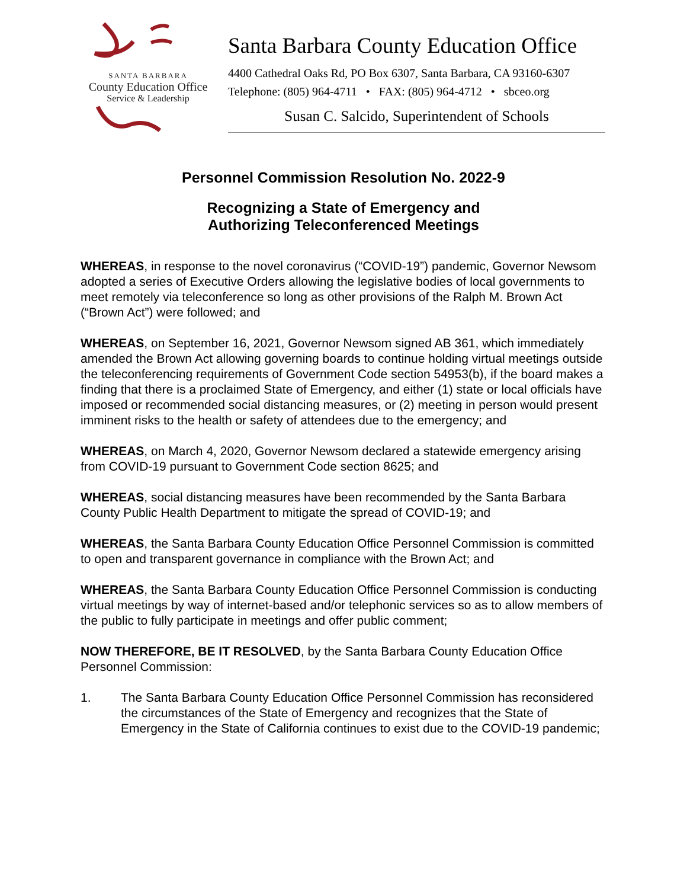SANTA BARBARA
County Education Office
Service & Leadership
Santa Barbara County Education Office
4400 Cathedral Oaks Rd, PO Box 6307, Santa Barbara, CA 93160-6307
Telephone: (805) 964-4711 • FAX: (805) 964-4712 • sbceo.org
Susan C. Salcido, Superintendent of Schools
Personnel Commission Resolution No. 2022-9
Recognizing a State of Emergency and
Authorizing Teleconferenced Meetings
WHEREAS, in response to the novel coronavirus (“COVID-19”) pandemic, Governor Newsom adopted a series of Executive Orders allowing the legislative bodies of local governments to meet remotely via teleconference so long as other provisions of the Ralph M. Brown Act (“Brown Act”) were followed; and
WHEREAS, on September 16, 2021, Governor Newsom signed AB 361, which immediately amended the Brown Act allowing governing boards to continue holding virtual meetings outside the teleconferencing requirements of Government Code section 54953(b), if the board makes a finding that there is a proclaimed State of Emergency, and either (1) state or local officials have imposed or recommended social distancing measures, or (2) meeting in person would present imminent risks to the health or safety of attendees due to the emergency; and
WHEREAS, on March 4, 2020, Governor Newsom declared a statewide emergency arising from COVID-19 pursuant to Government Code section 8625; and
WHEREAS, social distancing measures have been recommended by the Santa Barbara County Public Health Department to mitigate the spread of COVID-19; and
WHEREAS, the Santa Barbara County Education Office Personnel Commission is committed to open and transparent governance in compliance with the Brown Act; and
WHEREAS, the Santa Barbara County Education Office Personnel Commission is conducting virtual meetings by way of internet-based and/or telephonic services so as to allow members of the public to fully participate in meetings and offer public comment;
NOW THEREFORE, BE IT RESOLVED, by the Santa Barbara County Education Office Personnel Commission:
1. The Santa Barbara County Education Office Personnel Commission has reconsidered the circumstances of the State of Emergency and recognizes that the State of Emergency in the State of California continues to exist due to the COVID-19 pandemic;